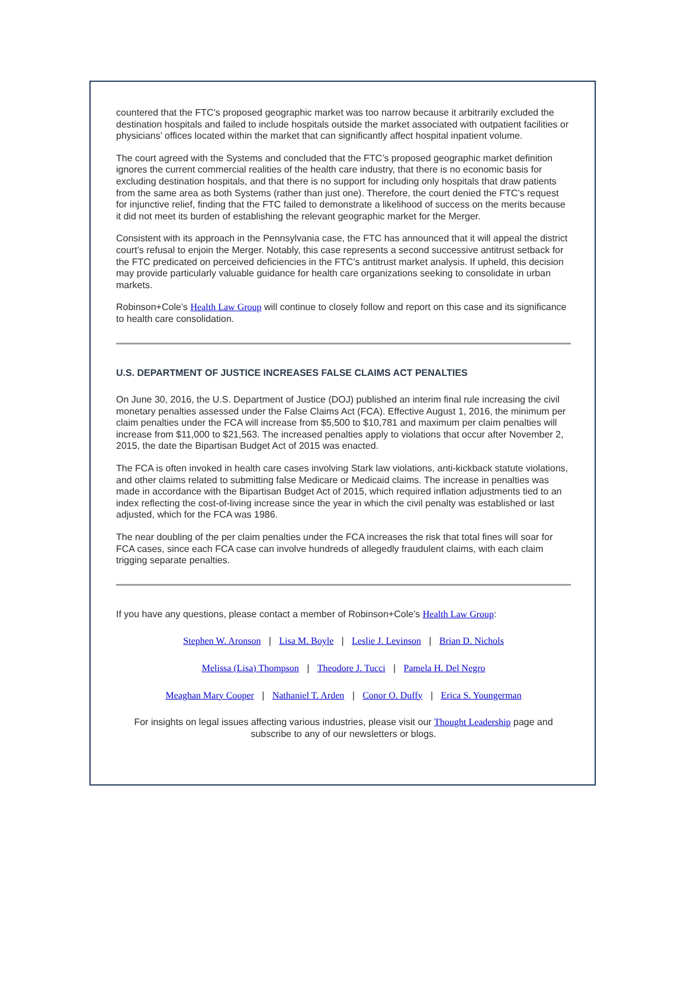countered that the FTC’s proposed geographic market was too narrow because it arbitrarily excluded the destination hospitals and failed to include hospitals outside the market associated with outpatient facilities or physicians’ offices located within the market that can significantly affect hospital inpatient volume.
The court agreed with the Systems and concluded that the FTC’s proposed geographic market definition ignores the current commercial realities of the health care industry, that there is no economic basis for excluding destination hospitals, and that there is no support for including only hospitals that draw patients from the same area as both Systems (rather than just one). Therefore, the court denied the FTC’s request for injunctive relief, finding that the FTC failed to demonstrate a likelihood of success on the merits because it did not meet its burden of establishing the relevant geographic market for the Merger.
Consistent with its approach in the Pennsylvania case, the FTC has announced that it will appeal the district court’s refusal to enjoin the Merger. Notably, this case represents a second successive antitrust setback for the FTC predicated on perceived deficiencies in the FTC’s antitrust market analysis. If upheld, this decision may provide particularly valuable guidance for health care organizations seeking to consolidate in urban markets.
Robinson+Cole’s Health Law Group will continue to closely follow and report on this case and its significance to health care consolidation.
U.S. DEPARTMENT OF JUSTICE INCREASES FALSE CLAIMS ACT PENALTIES
On June 30, 2016, the U.S. Department of Justice (DOJ) published an interim final rule increasing the civil monetary penalties assessed under the False Claims Act (FCA). Effective August 1, 2016, the minimum per claim penalties under the FCA will increase from $5,500 to $10,781 and maximum per claim penalties will increase from $11,000 to $21,563. The increased penalties apply to violations that occur after November 2, 2015, the date the Bipartisan Budget Act of 2015 was enacted.
The FCA is often invoked in health care cases involving Stark law violations, anti-kickback statute violations, and other claims related to submitting false Medicare or Medicaid claims. The increase in penalties was made in accordance with the Bipartisan Budget Act of 2015, which required inflation adjustments tied to an index reflecting the cost-of-living increase since the year in which the civil penalty was established or last adjusted, which for the FCA was 1986.
The near doubling of the per claim penalties under the FCA increases the risk that total fines will soar for FCA cases, since each FCA case can involve hundreds of allegedly fraudulent claims, with each claim trigging separate penalties.
If you have any questions, please contact a member of Robinson+Cole’s Health Law Group:
Stephen W. Aronson | Lisa M. Boyle | Leslie J. Levinson | Brian D. Nichols
Melissa (Lisa) Thompson | Theodore J. Tucci | Pamela H. Del Negro
Meaghan Mary Cooper | Nathaniel T. Arden | Conor O. Duffy | Erica S. Youngerman
For insights on legal issues affecting various industries, please visit our Thought Leadership page and subscribe to any of our newsletters or blogs.